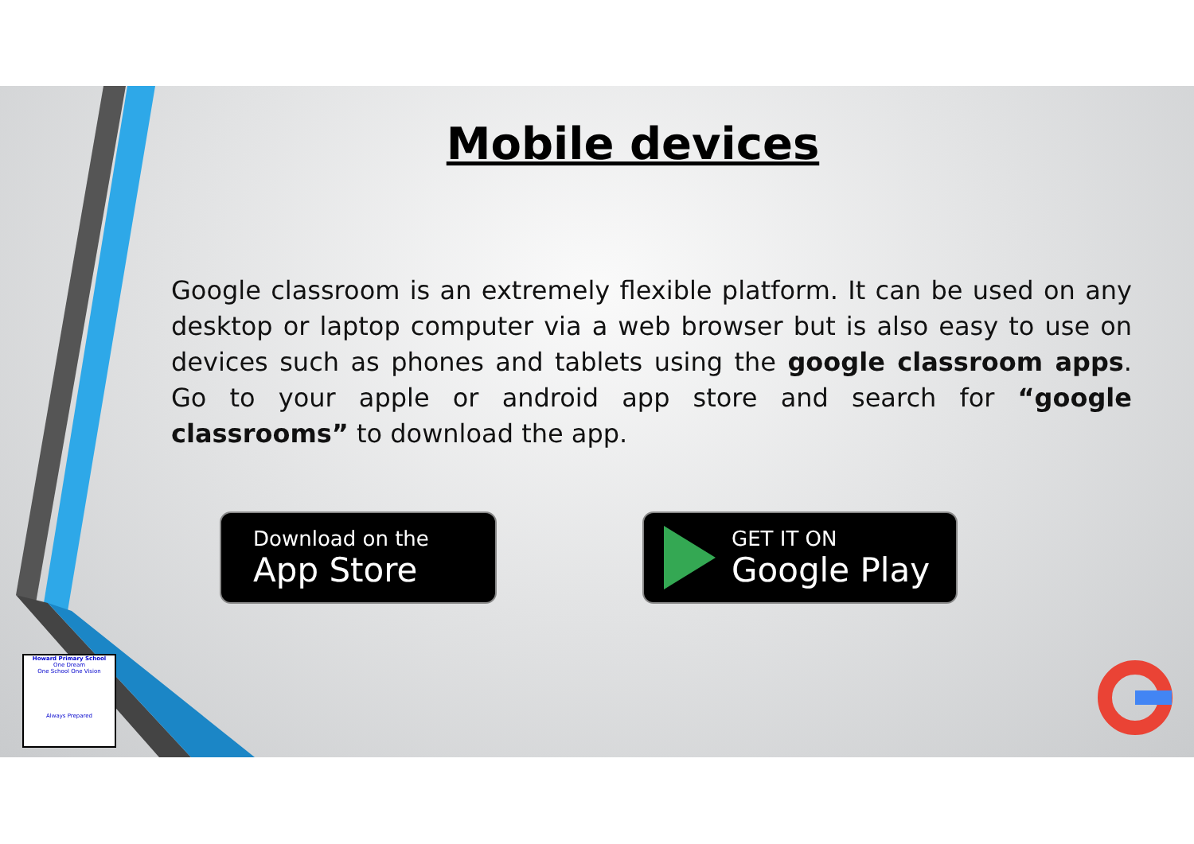Mobile devices
Google classroom is an extremely flexible platform. It can be used on any desktop or laptop computer via a web browser but is also easy to use on devices such as phones and tablets using the google classroom apps. Go to your apple or android app store and search for “google classrooms” to download the app.
Download on the
App Store
GET IT ON
Google Play
Howard Primary School
One Dream
One School One Vision
Always Prepared